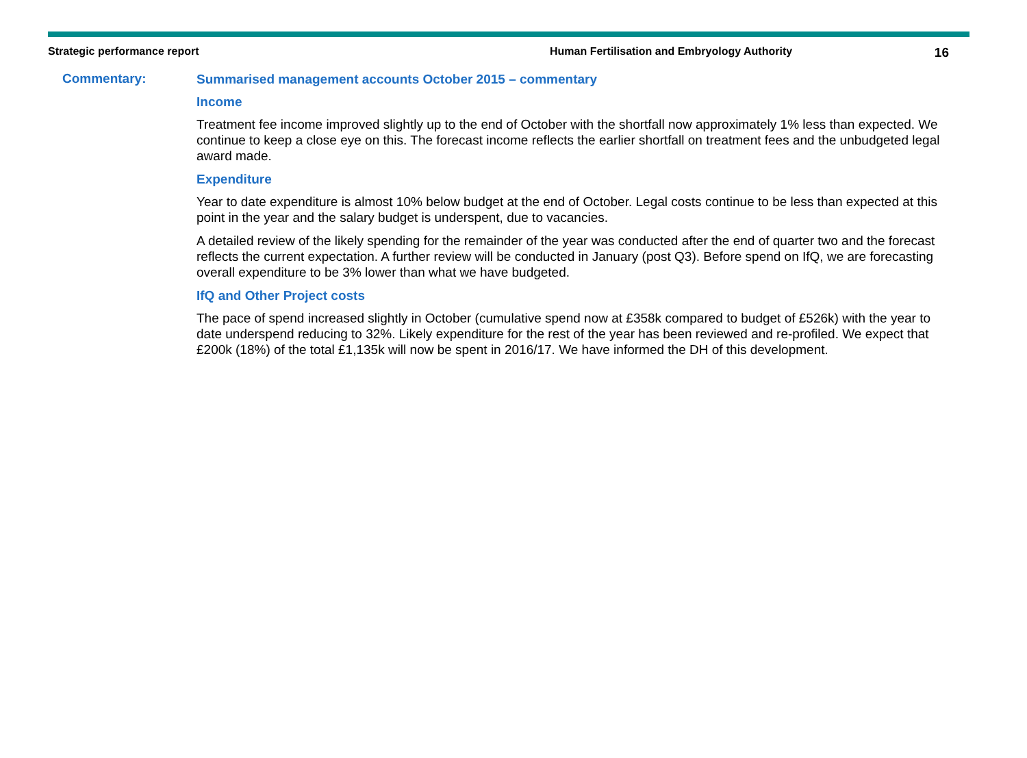Strategic performance report Human Fertilisation and Embryology Authority
16
Commentary:
Summarised management accounts October 2015 – commentary
Income
Treatment fee income improved slightly up to the end of October with the shortfall now approximately 1% less than expected. We continue to keep a close eye on this. The forecast income reflects the earlier shortfall on treatment fees and the unbudgeted legal award made.
Expenditure
Year to date expenditure is almost 10% below budget at the end of October. Legal costs continue to be less than expected at this point in the year and the salary budget is underspent, due to vacancies.
A detailed review of the likely spending for the remainder of the year was conducted after the end of quarter two and the forecast reflects the current expectation. A further review will be conducted in January (post Q3). Before spend on IfQ, we are forecasting overall expenditure to be 3% lower than what we have budgeted.
IfQ and Other Project costs
The pace of spend increased slightly in October (cumulative spend now at £358k compared to budget of £526k) with the year to date underspend reducing to 32%. Likely expenditure for the rest of the year has been reviewed and re-profiled. We expect that £200k (18%) of the total £1,135k will now be spent in 2016/17. We have informed the DH of this development.